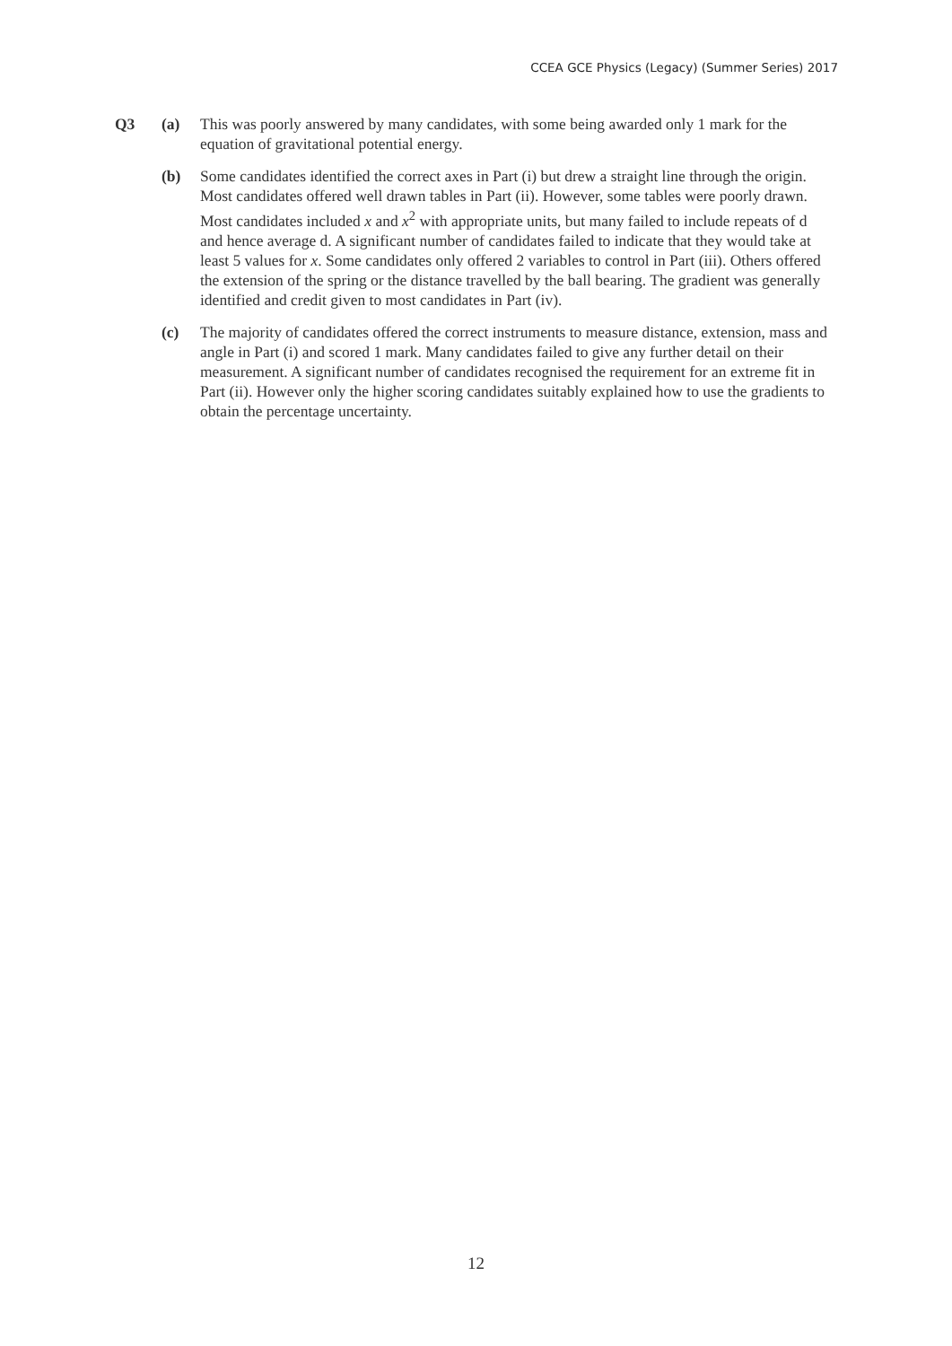CCEA GCE Physics (Legacy) (Summer Series) 2017
Q3 (a) This was poorly answered by many candidates, with some being awarded only 1 mark for the equation of gravitational potential energy.
(b) Some candidates identified the correct axes in Part (i) but drew a straight line through the origin. Most candidates offered well drawn tables in Part (ii). However, some tables were poorly drawn. Most candidates included x and x<sup>2</sup> with appropriate units, but many failed to include repeats of d and hence average d. A significant number of candidates failed to indicate that they would take at least 5 values for x. Some candidates only offered 2 variables to control in Part (iii). Others offered the extension of the spring or the distance travelled by the ball bearing. The gradient was generally identified and credit given to most candidates in Part (iv).
(c) The majority of candidates offered the correct instruments to measure distance, extension, mass and angle in Part (i) and scored 1 mark. Many candidates failed to give any further detail on their measurement. A significant number of candidates recognised the requirement for an extreme fit in Part (ii). However only the higher scoring candidates suitably explained how to use the gradients to obtain the percentage uncertainty.
12